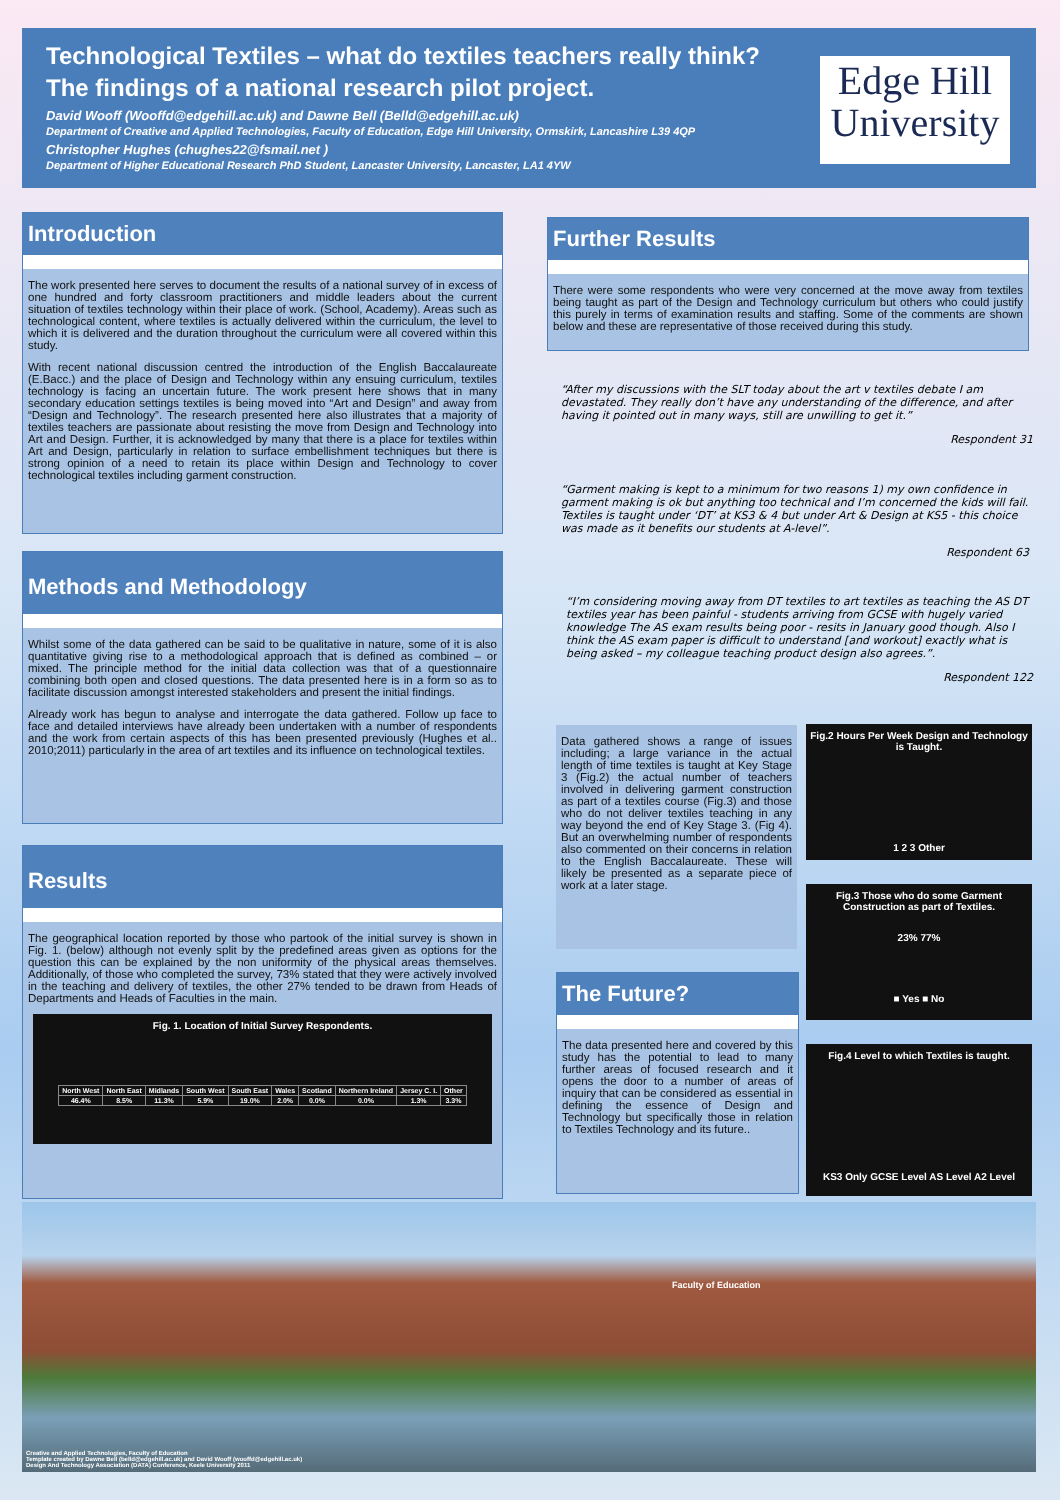Technological Textiles – what do textiles teachers really think? The findings of a national research pilot project.
David Wooff (Wooffd@edgehill.ac.uk) and Dawne Bell (Belld@edgehill.ac.uk)
Department of Creative and Applied Technologies, Faculty of Education, Edge Hill University, Ormskirk, Lancashire L39 4QP
Christopher Hughes (chughes22@fsmail.net )
Department of Higher Educational Research PhD Student, Lancaster University, Lancaster, LA1 4YW
Edge Hill University
Introduction
The work presented here serves to document the results of a national survey of in excess of one hundred and forty classroom practitioners and middle leaders about the current situation of textiles technology within their place of work. (School, Academy). Areas such as technological content, where textiles is actually delivered within the curriculum, the level to which it is delivered and the duration throughout the curriculum were all covered within this study.
With recent national discussion centred the introduction of the English Baccalaureate (E.Bacc.) and the place of Design and Technology within any ensuing curriculum, textiles technology is facing an uncertain future. The work present here shows that in many secondary education settings textiles is being moved into “Art and Design” and away from “Design and Technology”. The research presented here also illustrates that a majority of textiles teachers are passionate about resisting the move from Design and Technology into Art and Design. Further, it is acknowledged by many that there is a place for textiles within Art and Design, particularly in relation to surface embellishment techniques but there is strong opinion of a need to retain its place within Design and Technology to cover technological textiles including garment construction.
Methods and Methodology
Whilst some of the data gathered can be said to be qualitative in nature, some of it is also quantitative giving rise to a methodological approach that is defined as combined – or mixed. The principle method for the initial data collection was that of a questionnaire combining both open and closed questions. The data presented here is in a form so as to facilitate discussion amongst interested stakeholders and present the initial findings.
Already work has begun to analyse and interrogate the data gathered. Follow up face to face and detailed interviews have already been undertaken with a number of respondents and the work from certain aspects of this has been presented previously (Hughes et al.. 2010;2011) particularly in the area of art textiles and its influence on technological textiles.
Results
The geographical location reported by those who partook of the initial survey is shown in Fig. 1. (below) although not evenly split by the predefined areas given as options for the question this can be explained by the non uniformity of the physical areas themselves. Additionally, of those who completed the survey, 73% stated that they were actively involved in the teaching and delivery of textiles, the other 27% tended to be drawn from Heads of Departments and Heads of Faculties in the main.
Fig. 1. Location of Initial Survey Respondents.
| North West | North East | Midlands | South West | South East | Wales | Scotland | Northern Ireland | Jersey C. I. | Other |
| 46.4% | 8.5% | 11.3% | 5.9% | 19.0% | 2.0% | 0.0% | 0.0% | 1.3% | 3.3% |
Further Results
There were some respondents who were very concerned at the move away from textiles being taught as part of the Design and Technology curriculum but others who could justify this purely in terms of examination results and staffing. Some of the comments are shown below and these are representative of those received during this study.
“After my discussions with the SLT today about the art v textiles debate I am devastated. They really don’t have any understanding of the difference, and after having it pointed out in many ways, still are unwilling to get it.”
Respondent 31
“Garment making is kept to a minimum for two reasons 1) my own confidence in garment making is ok but anything too technical and I’m concerned the kids will fail. Textiles is taught under ‘DT’ at KS3 & 4 but under Art & Design at KS5 - this choice was made as it benefits our students at A-level”.
Respondent 63
“I’m considering moving away from DT textiles to art textiles as teaching the AS DT textiles year has been painful - students arriving from GCSE with hugely varied knowledge The AS exam results being poor - resits in January good though. Also I think the AS exam paper is difficult to understand [and workout] exactly what is being asked – my colleague teaching product design also agrees.”.
Respondent 122
Data gathered shows a range of issues including; a large variance in the actual length of time textiles is taught at Key Stage 3 (Fig.2) the actual number of teachers involved in delivering garment construction as part of a textiles course (Fig.3) and those who do not deliver textiles teaching in any way beyond the end of Key Stage 3. (Fig 4). But an overwhelming number of respondents also commented on their concerns in relation to the English Baccalaureate. These will likely be presented as a separate piece of work at a later stage.
The Future?
The data presented here and covered by this study has the potential to lead to many further areas of focused research and it opens the door to a number of areas of inquiry that can be considered as essential in defining the essence of Design and Technology but specifically those in relation to Textiles Technology and its future..
Fig.2 Hours Per Week Design and Technology is Taught.
1 2 3 Other
Fig.3 Those who do some Garment Construction as part of Textiles.
23% 77%
■ Yes ■ No
Fig.4 Level to which Textiles is taught.
KS3 Only GCSE Level AS Level A2 Level
Faculty of Education
Creative and Applied Technologies, Faculty of Education
Template created by Dawne Bell (belld@edgehill.ac.uk) and David Wooff (wooffd@edgehill.ac.uk)
Design And Technology Association (DATA) Conference, Keele University 2011